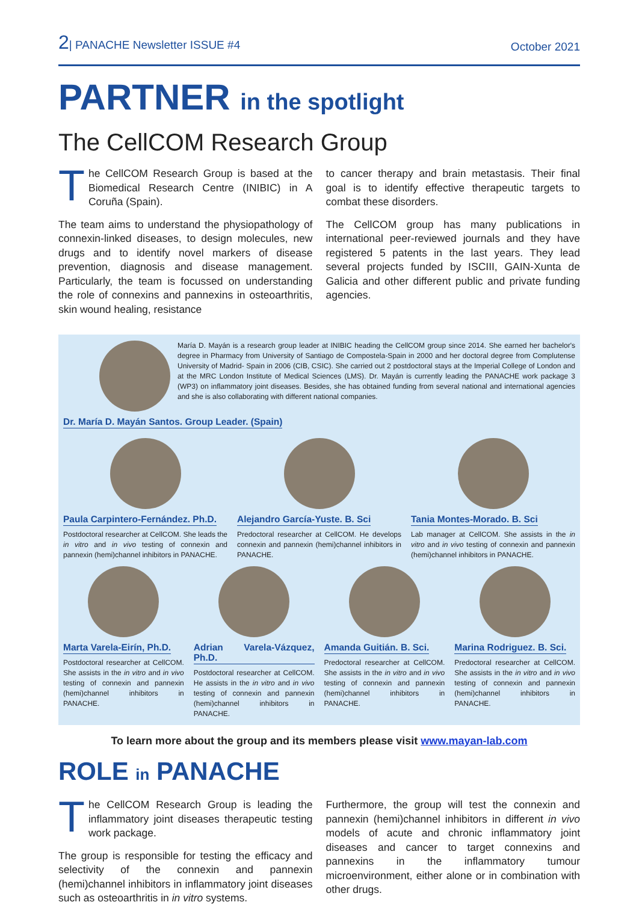2| PANACHE Newsletter ISSUE #4
October 2021
PARTNER in the spotlight
The CellCOM Research Group
The CellCOM Research Group is based at the Biomedical Research Centre (INIBIC) in A Coruña (Spain).
The team aims to understand the physiopathology of connexin-linked diseases, to design molecules, new drugs and to identify novel markers of disease prevention, diagnosis and disease management. Particularly, the team is focussed on understanding the role of connexins and pannexins in osteoarthritis, skin wound healing, resistance
to cancer therapy and brain metastasis. Their final goal is to identify effective therapeutic targets to combat these disorders.
The CellCOM group has many publications in international peer-reviewed journals and they have registered 5 patents in the last years. They lead several projects funded by ISCIII, GAIN-Xunta de Galicia and other different public and private funding agencies.
María D. Mayán is a research group leader at INIBIC heading the CellCOM group since 2014. She earned her bachelor's degree in Pharmacy from University of Santiago de Compostela-Spain in 2000 and her doctoral degree from Complutense University of Madrid- Spain in 2006 (CIB, CSIC). She carried out 2 postdoctoral stays at the Imperial College of London and at the MRC London Institute of Medical Sciences (LMS). Dr. Mayán is currently leading the PANACHE work package 3 (WP3) on inflammatory joint diseases. Besides, she has obtained funding from several national and international agencies and she is also collaborating with different national companies.
Dr. María D. Mayán Santos. Group Leader. (Spain)
Paula Carpintero-Fernández. Ph.D.
Postdoctoral researcher at CellCOM. She leads the in vitro and in vivo testing of connexin and pannexin (hemi)channel inhibitors in PANACHE.
Alejandro García-Yuste. B. Sci
Predoctoral researcher at CellCOM. He develops connexin and pannexin (hemi)channel inhibitors in PANACHE.
Tania Montes-Morado. B. Sci
Lab manager at CellCOM. She assists in the in vitro and in vivo testing of connexin and pannexin (hemi)channel inhibitors in PANACHE.
Marta Varela-Eirín, Ph.D.
Postdoctoral researcher at CellCOM. She assists in the in vitro and in vivo testing of connexin and pannexin (hemi)channel inhibitors in PANACHE.
Adrian Varela-Vázquez, Ph.D.
Postdoctoral researcher at CellCOM. He assists in the in vitro and in vivo testing of connexin and pannexin (hemi)channel inhibitors in PANACHE.
Amanda Guitián. B. Sci.
Predoctoral researcher at CellCOM. She assists in the in vitro and in vivo testing of connexin and pannexin (hemi)channel inhibitors in PANACHE.
Marina Rodriguez. B. Sci.
Predoctoral researcher at CellCOM. She assists in the in vitro and in vivo testing of connexin and pannexin (hemi)channel inhibitors in PANACHE.
To learn more about the group and its members please visit www.mayan-lab.com
ROLE in PANACHE
The CellCOM Research Group is leading the inflammatory joint diseases therapeutic testing work package.
The group is responsible for testing the efficacy and selectivity of the connexin and pannexin (hemi)channel inhibitors in inflammatory joint diseases such as osteoarthritis in in vitro systems.
Furthermore, the group will test the connexin and pannexin (hemi)channel inhibitors in different in vivo models of acute and chronic inflammatory joint diseases and cancer to target connexins and pannexins in the inflammatory tumour microenvironment, either alone or in combination with other drugs.